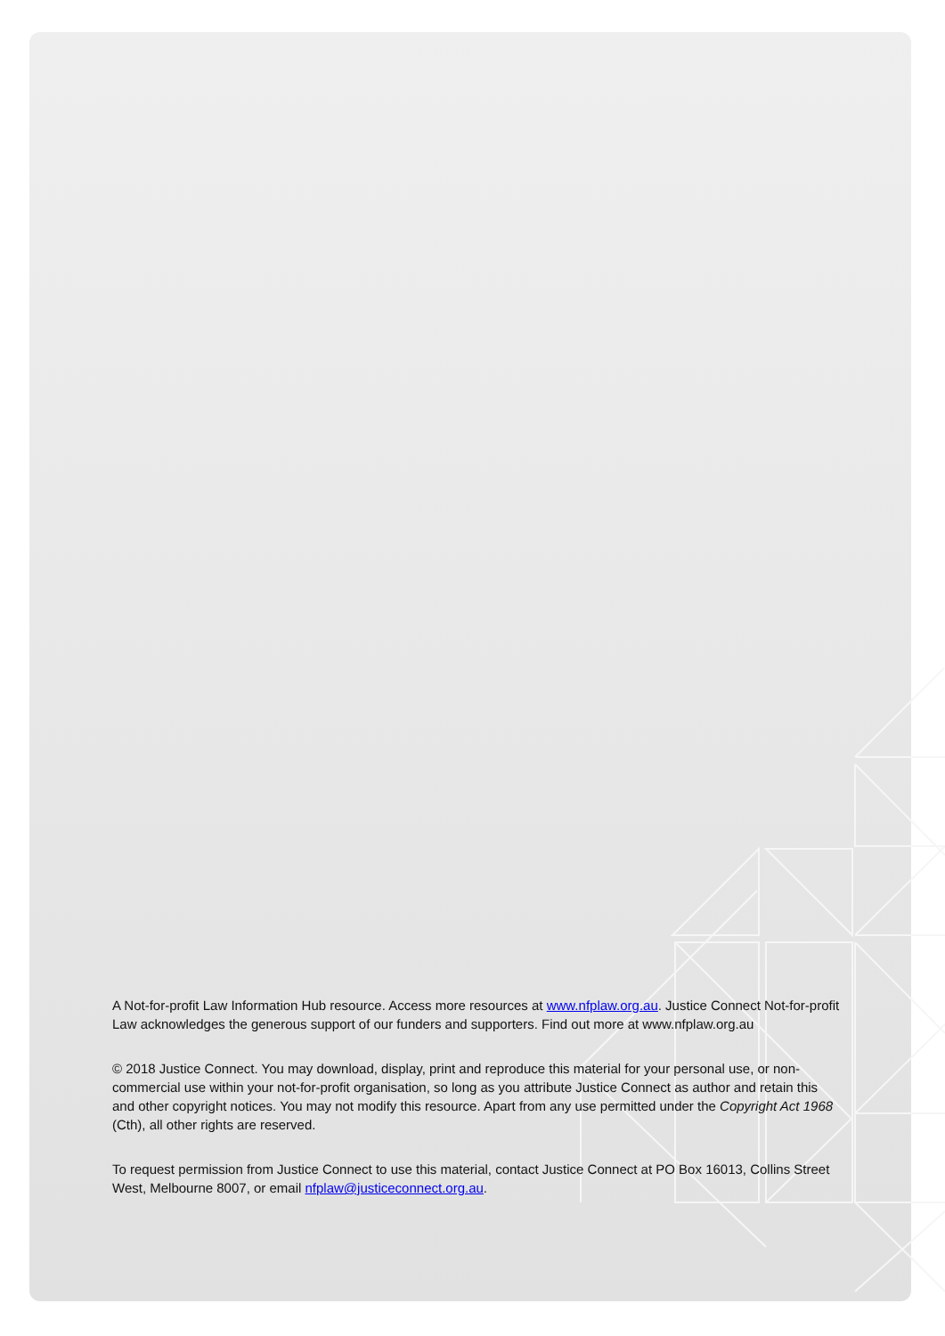A Not-for-profit Law Information Hub resource. Access more resources at www.nfplaw.org.au. Justice Connect Not-for-profit Law acknowledges the generous support of our funders and supporters. Find out more at www.nfplaw.org.au
© 2018 Justice Connect. You may download, display, print and reproduce this material for your personal use, or non-commercial use within your not-for-profit organisation, so long as you attribute Justice Connect as author and retain this and other copyright notices. You may not modify this resource. Apart from any use permitted under the Copyright Act 1968 (Cth), all other rights are reserved.
To request permission from Justice Connect to use this material, contact Justice Connect at PO Box 16013, Collins Street West, Melbourne 8007, or email nfplaw@justiceconnect.org.au.